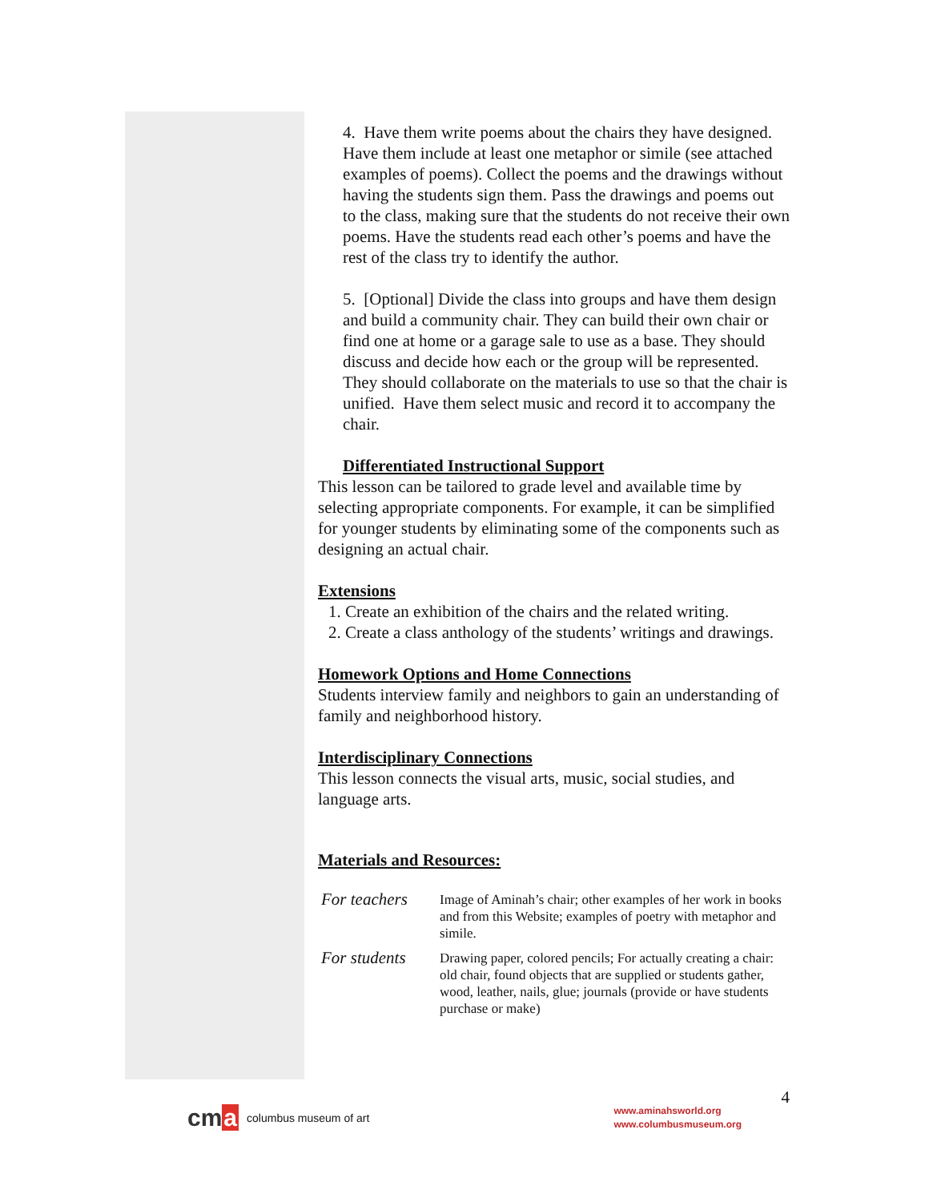4. Have them write poems about the chairs they have designed. Have them include at least one metaphor or simile (see attached examples of poems). Collect the poems and the drawings without having the students sign them. Pass the drawings and poems out to the class, making sure that the students do not receive their own poems. Have the students read each other’s poems and have the rest of the class try to identify the author.
5. [Optional] Divide the class into groups and have them design and build a community chair. They can build their own chair or find one at home or a garage sale to use as a base. They should discuss and decide how each or the group will be represented. They should collaborate on the materials to use so that the chair is unified. Have them select music and record it to accompany the chair.
Differentiated Instructional Support
This lesson can be tailored to grade level and available time by selecting appropriate components. For example, it can be simplified for younger students by eliminating some of the components such as designing an actual chair.
Extensions
1. Create an exhibition of the chairs and the related writing.
2. Create a class anthology of the students’ writings and drawings.
Homework Options and Home Connections
Students interview family and neighbors to gain an understanding of family and neighborhood history.
Interdisciplinary Connections
This lesson connects the visual arts, music, social studies, and language arts.
Materials and Resources:
| For teachers | Image of Aminah’s chair; other examples of her work in books and from this Website; examples of poetry with metaphor and simile. |
| For students | Drawing paper, colored pencils; For actually creating a chair: old chair, found objects that are supplied or students gather, wood, leather, nails, glue; journals (provide or have students purchase or make) |
cma columbus museum of art
www.aminahsworld.org
www.columbusmuseum.org
4